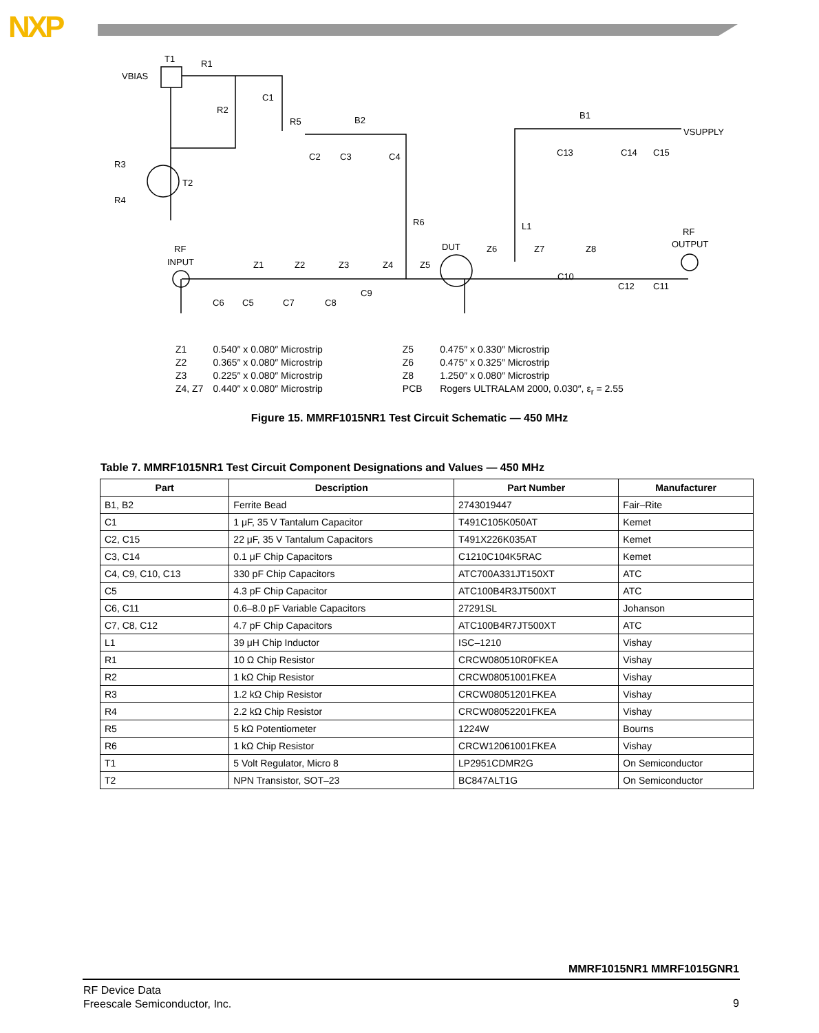NXP
T1
R1
VBIAS
C1
R2
R5
B2
C2
C3
C4
R3
T2
R4
R6
B1
VSUPPLY
C13
C14
C15
L1
RF
OUTPUT
RF
INPUT
DUT
Z6
Z7
Z8
Z1
Z2
Z3
Z4
Z5
C10
C12
C11
C9
C6
C5
C7
C8
| Z1 | 0.540″ x 0.080″ Microstrip | Z5 | 0.475″ x 0.330″ Microstrip |
| Z2 | 0.365″ x 0.080″ Microstrip | Z6 | 0.475″ x 0.325″ Microstrip |
| Z3 | 0.225″ x 0.080″ Microstrip | Z8 | 1.250″ x 0.080″ Microstrip |
| Z4, Z7 | 0.440″ x 0.080″ Microstrip | PCB | Rogers ULTRALAM 2000, 0.030″, ε<sub>r</sub> = 2.55 |
Figure 15. MMRF1015NR1 Test Circuit Schematic — 450 MHz
Table 7. MMRF1015NR1 Test Circuit Component Designations and Values — 450 MHz
| Part | Description | Part Number | Manufacturer |
| --- | --- | --- | --- |
| B1, B2 | Ferrite Bead | 2743019447 | Fair–Rite |
| C1 | 1 μF, 35 V Tantalum Capacitor | T491C105K050AT | Kemet |
| C2, C15 | 22 μF, 35 V Tantalum Capacitors | T491X226K035AT | Kemet |
| C3, C14 | 0.1 μF Chip Capacitors | C1210C104K5RAC | Kemet |
| C4, C9, C10, C13 | 330 pF Chip Capacitors | ATC700A331JT150XT | ATC |
| C5 | 4.3 pF Chip Capacitor | ATC100B4R3JT500XT | ATC |
| C6, C11 | 0.6–8.0 pF Variable Capacitors | 27291SL | Johanson |
| C7, C8, C12 | 4.7 pF Chip Capacitors | ATC100B4R7JT500XT | ATC |
| L1 | 39 μH Chip Inductor | ISC–1210 | Vishay |
| R1 | 10 Ω Chip Resistor | CRCW080510R0FKEA | Vishay |
| R2 | 1 kΩ Chip Resistor | CRCW08051001FKEA | Vishay |
| R3 | 1.2 kΩ Chip Resistor | CRCW08051201FKEA | Vishay |
| R4 | 2.2 kΩ Chip Resistor | CRCW08052201FKEA | Vishay |
| R5 | 5 kΩ Potentiometer | 1224W | Bourns |
| R6 | 1 kΩ Chip Resistor | CRCW12061001FKEA | Vishay |
| T1 | 5 Volt Regulator, Micro 8 | LP2951CDMR2G | On Semiconductor |
| T2 | NPN Transistor, SOT–23 | BC847ALT1G | On Semiconductor |
MMRF1015NR1 MMRF1015GNR1
RF Device Data
Freescale Semiconductor, Inc.
9